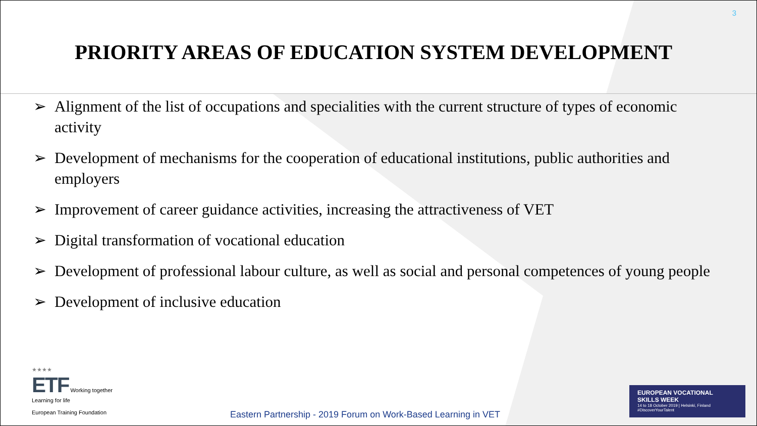3
PRIORITY AREAS OF EDUCATION SYSTEM DEVELOPMENT
➢ Alignment of the list of occupations and specialities with the current structure of types of economic activity
➢ Development of mechanisms for the cooperation of educational institutions, public authorities and employers
➢ Improvement of career guidance activities, increasing the attractiveness of VET
➢ Digital transformation of vocational education
➢ Development of professional labour culture, as well as social and personal competences of young people
➢ Development of inclusive education
★★★★
ETF Working together
Learning for life
European Training Foundation
Eastern Partnership - 2019 Forum on Work-Based Learning in VET
EUROPEAN VOCATIONAL
SKILLS WEEK
14 to 18 October 2019 | Helsinki, Finland
#DiscoverYourTalent